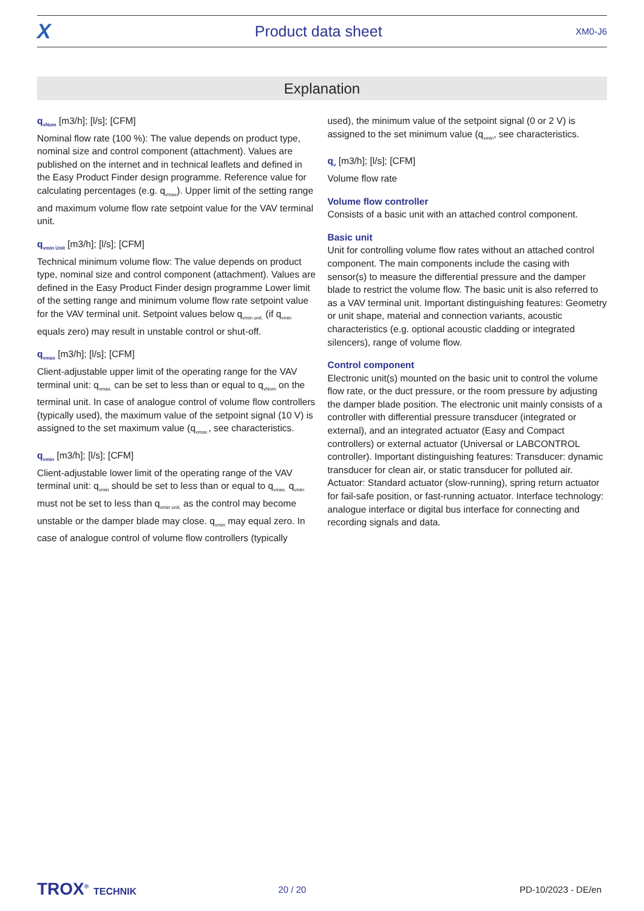X
Product data sheet
XM0-J6
Explanation
q<sub>vNom</sub> [m3/h]; [l/s]; [CFM]
Nominal flow rate (100 %): The value depends on product type, nominal size and control component (attachment). Values are published on the internet and in technical leaflets and defined in the Easy Product Finder design programme. Reference value for calculating percentages (e.g. q<sub>vmax</sub>). Upper limit of the setting range and maximum volume flow rate setpoint value for the VAV terminal unit.
q<sub>vmin Unit</sub> [m3/h]; [l/s]; [CFM]
Technical minimum volume flow: The value depends on product type, nominal size and control component (attachment). Values are defined in the Easy Product Finder design programme Lower limit of the setting range and minimum volume flow rate setpoint value for the VAV terminal unit. Setpoint values below q<sub>vmin unit,</sub> (if q<sub>vmin</sub> equals zero) may result in unstable control or shut-off.
q<sub>vmax</sub> [m3/h]; [l/s]; [CFM]
Client-adjustable upper limit of the operating range for the VAV terminal unit: q<sub>vmax.</sub> can be set to less than or equal to q<sub>vNom</sub> on the terminal unit. In case of analogue control of volume flow controllers (typically used), the maximum value of the setpoint signal (10 V) is assigned to the set maximum value (q<sub>vmax.</sub>, see characteristics.
q<sub>vmin</sub> [m3/h]; [l/s]; [CFM]
Client-adjustable lower limit of the operating range of the VAV terminal unit: q<sub>vmin</sub> should be set to less than or equal to q<sub>vmax.</sub> q<sub>vmin</sub> must not be set to less than q<sub>vmin unit,</sub> as the control may become unstable or the damper blade may close. q<sub>vmin</sub> may equal zero. In case of analogue control of volume flow controllers (typically
used), the minimum value of the setpoint signal (0 or 2 V) is assigned to the set minimum value (q<sub>vmin</sub>, see characteristics.
q<sub>v</sub> [m3/h]; [l/s]; [CFM]
Volume flow rate
Volume flow controller
Consists of a basic unit with an attached control component.
Basic unit
Unit for controlling volume flow rates without an attached control component. The main components include the casing with sensor(s) to measure the differential pressure and the damper blade to restrict the volume flow. The basic unit is also referred to as a VAV terminal unit. Important distinguishing features: Geometry or unit shape, material and connection variants, acoustic characteristics (e.g. optional acoustic cladding or integrated silencers), range of volume flow.
Control component
Electronic unit(s) mounted on the basic unit to control the volume flow rate, or the duct pressure, or the room pressure by adjusting the damper blade position. The electronic unit mainly consists of a controller with differential pressure transducer (integrated or external), and an integrated actuator (Easy and Compact controllers) or external actuator (Universal or LABCONTROL controller). Important distinguishing features: Transducer: dynamic transducer for clean air, or static transducer for polluted air. Actuator: Standard actuator (slow-running), spring return actuator for fail-safe position, or fast-running actuator. Interface technology: analogue interface or digital bus interface for connecting and recording signals and data.
TROX<sup>®</sup> TECHNIK 20 / 20 PD-10/2023 - DE/en